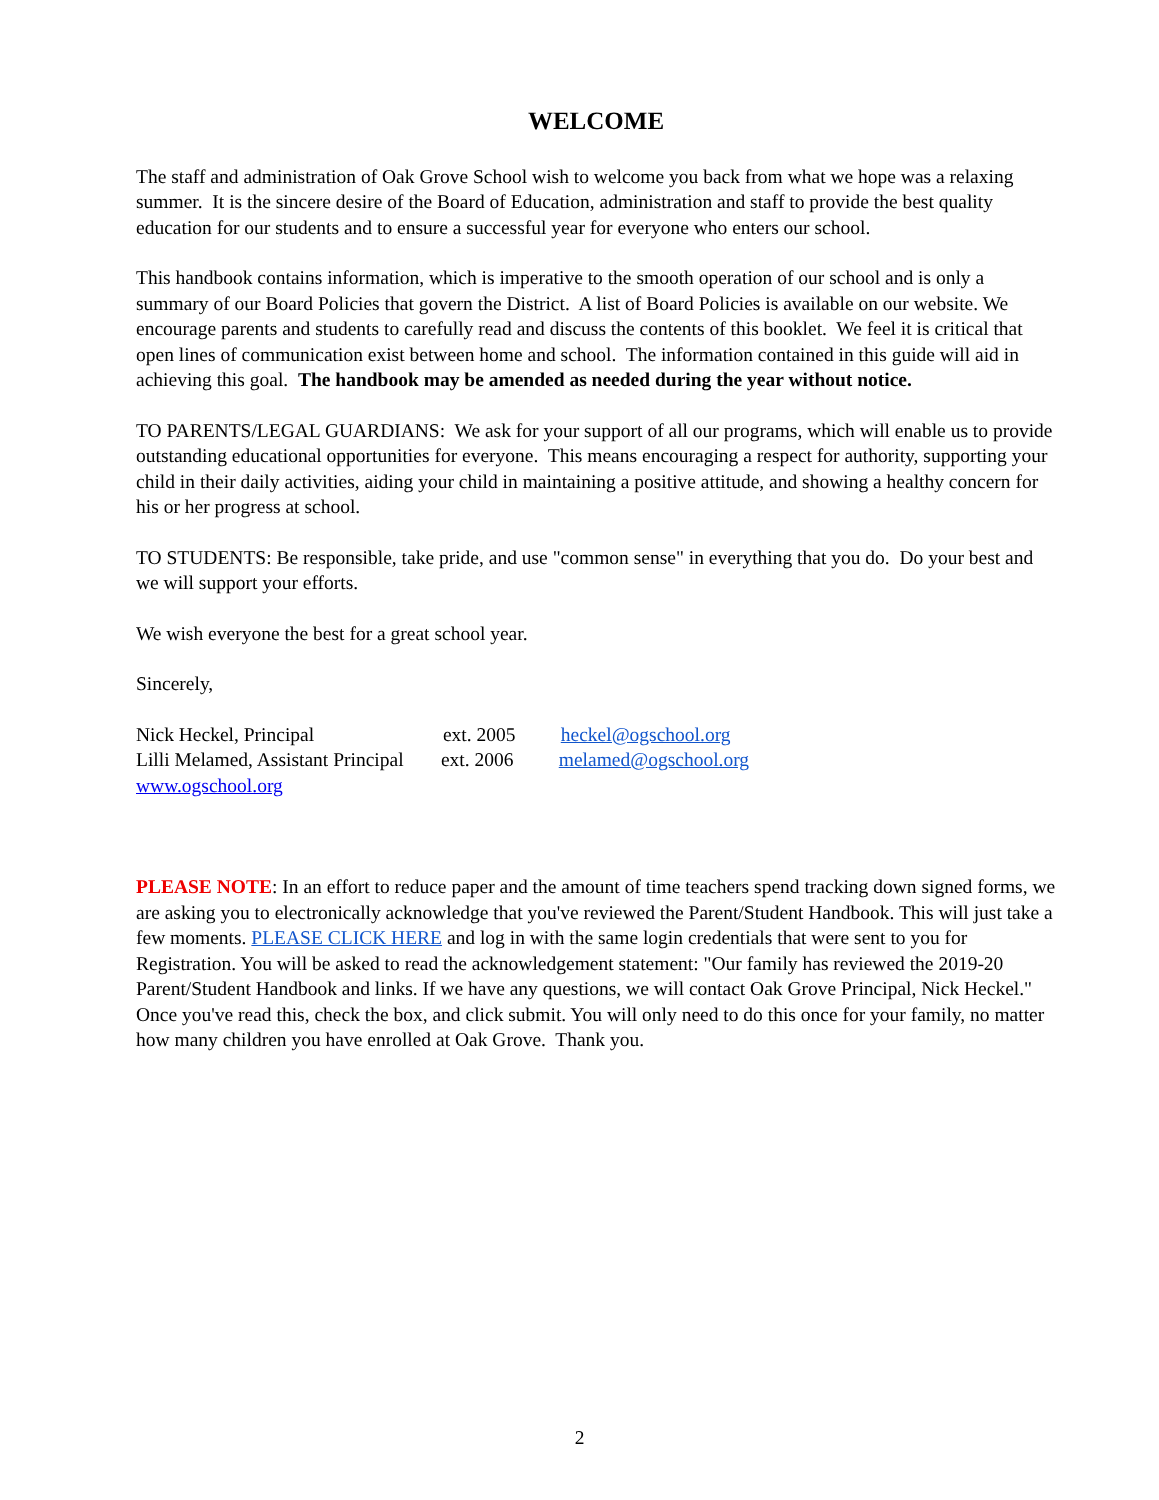WELCOME
The staff and administration of Oak Grove School wish to welcome you back from what we hope was a relaxing summer. It is the sincere desire of the Board of Education, administration and staff to provide the best quality education for our students and to ensure a successful year for everyone who enters our school.
This handbook contains information, which is imperative to the smooth operation of our school and is only a summary of our Board Policies that govern the District. A list of Board Policies is available on our website. We encourage parents and students to carefully read and discuss the contents of this booklet. We feel it is critical that open lines of communication exist between home and school. The information contained in this guide will aid in achieving this goal. The handbook may be amended as needed during the year without notice.
TO PARENTS/LEGAL GUARDIANS: We ask for your support of all our programs, which will enable us to provide outstanding educational opportunities for everyone. This means encouraging a respect for authority, supporting your child in their daily activities, aiding your child in maintaining a positive attitude, and showing a healthy concern for his or her progress at school.
TO STUDENTS: Be responsible, take pride, and use "common sense" in everything that you do. Do your best and we will support your efforts.
We wish everyone the best for a great school year.
Sincerely,
Nick Heckel, Principal ext. 2005 heckel@ogschool.org
Lilli Melamed, Assistant Principal ext. 2006 melamed@ogschool.org
www.ogschool.org
PLEASE NOTE: In an effort to reduce paper and the amount of time teachers spend tracking down signed forms, we are asking you to electronically acknowledge that you've reviewed the Parent/Student Handbook. This will just take a few moments. PLEASE CLICK HERE and log in with the same login credentials that were sent to you for Registration. You will be asked to read the acknowledgement statement: "Our family has reviewed the 2019-20 Parent/Student Handbook and links. If we have any questions, we will contact Oak Grove Principal, Nick Heckel." Once you've read this, check the box, and click submit. You will only need to do this once for your family, no matter how many children you have enrolled at Oak Grove. Thank you.
2